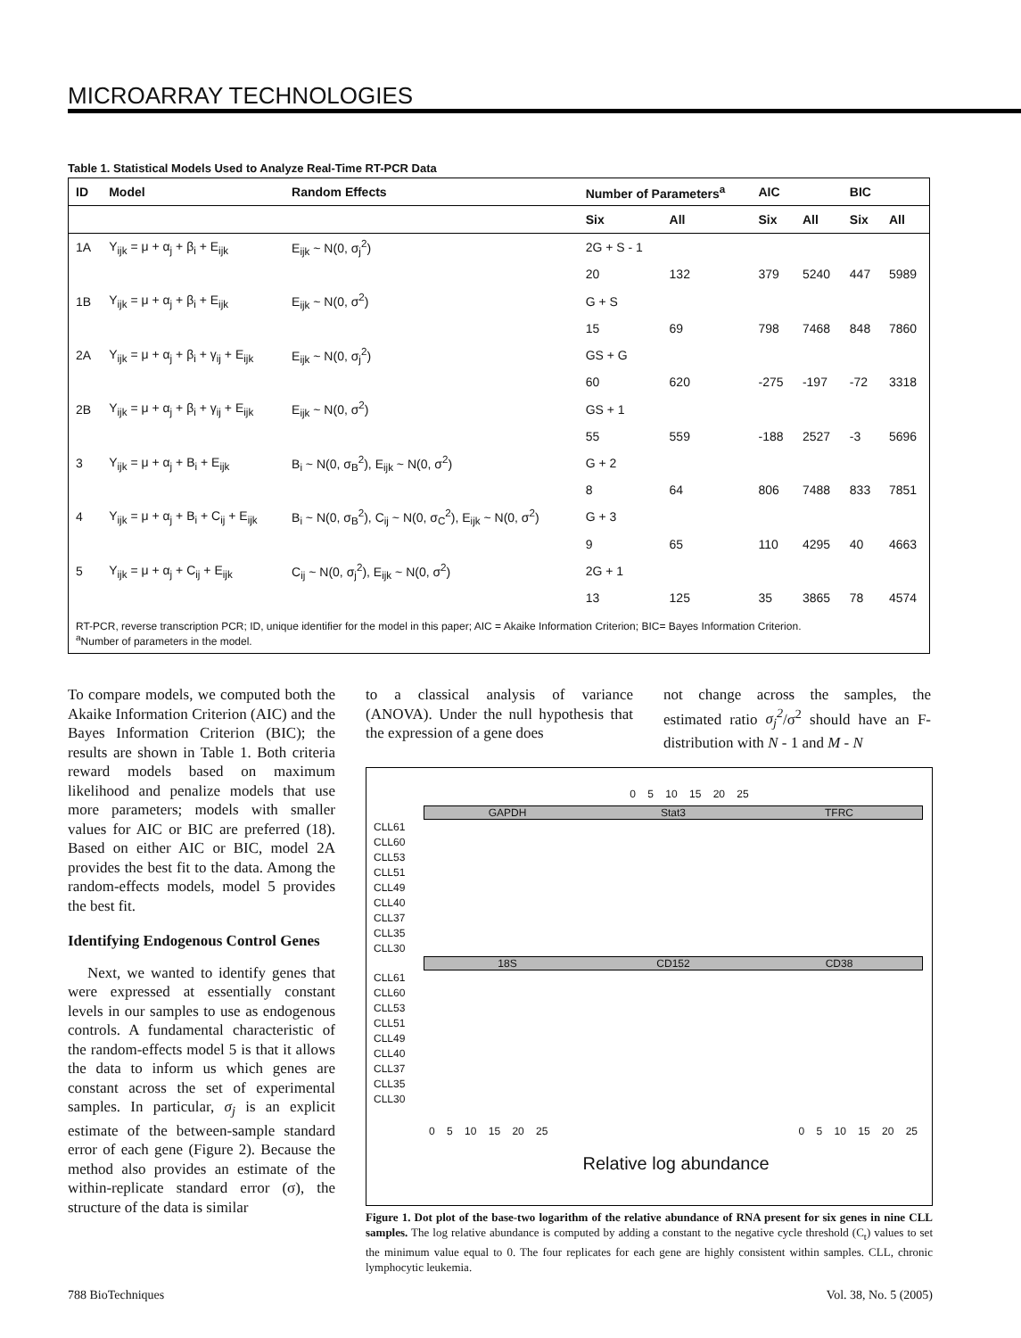MICROARRAY TECHNOLOGIES
Table 1. Statistical Models Used to Analyze Real-Time RT-PCR Data
| ID | Model | Random Effects | Number of Parameters<sup>a</sup> | | AIC | | BIC | |
| --- | --- | --- | --- | --- | --- | --- | --- | --- |
| | | | Six | All | Six | All | Six | All |
| 1A | Y<sub>ijk</sub> = μ + α<sub>j</sub> + β<sub>i</sub> + E<sub>ijk</sub> | E<sub>ijk</sub> ~ N(0, σ<sub>j</sub><sup>2</sup>) | 2G + S - 1 | | | | | |
| | | | 20 | 132 | 379 | 5240 | 447 | 5989 |
| 1B | Y<sub>ijk</sub> = μ + α<sub>j</sub> + β<sub>i</sub> + E<sub>ijk</sub> | E<sub>ijk</sub> ~ N(0, σ<sup>2</sup>) | G + S | | | | | |
| | | | 15 | 69 | 798 | 7468 | 848 | 7860 |
| 2A | Y<sub>ijk</sub> = μ + α<sub>j</sub> + β<sub>i</sub> + γ<sub>ij</sub> + E<sub>ijk</sub> | E<sub>ijk</sub> ~ N(0, σ<sub>j</sub><sup>2</sup>) | GS + G | | | | | |
| | | | 60 | 620 | -275 | -197 | -72 | 3318 |
| 2B | Y<sub>ijk</sub> = μ + α<sub>j</sub> + β<sub>i</sub> + γ<sub>ij</sub> + E<sub>ijk</sub> | E<sub>ijk</sub> ~ N(0, σ<sup>2</sup>) | GS + 1 | | | | | |
| | | | 55 | 559 | -188 | 2527 | -3 | 5696 |
| 3 | Y<sub>ijk</sub> = μ + α<sub>j</sub> + B<sub>i</sub> + E<sub>ijk</sub> | B<sub>i</sub> ~ N(0, σ<sub>B</sub><sup>2</sup>), E<sub>ijk</sub> ~ N(0, σ<sup>2</sup>) | G + 2 | | | | | |
| | | | 8 | 64 | 806 | 7488 | 833 | 7851 |
| 4 | Y<sub>ijk</sub> = μ + α<sub>j</sub> + B<sub>i</sub> + C<sub>ij</sub> + E<sub>ijk</sub> | B<sub>i</sub> ~ N(0, σ<sub>B</sub><sup>2</sup>), C<sub>ij</sub> ~ N(0, σ<sub>C</sub><sup>2</sup>), E<sub>ijk</sub> ~ N(0, σ<sup>2</sup>) | G + 3 | | | | | |
| | | | 9 | 65 | 110 | 4295 | 40 | 4663 |
| 5 | Y<sub>ijk</sub> = μ + α<sub>j</sub> + C<sub>ij</sub> + E<sub>ijk</sub> | C<sub>ij</sub> ~ N(0, σ<sub>j</sub><sup>2</sup>), E<sub>ijk</sub> ~ N(0, σ<sup>2</sup>) | 2G + 1 | | | | | |
| | | | 13 | 125 | 35 | 3865 | 78 | 4574 |
RT-PCR, reverse transcription PCR; ID, unique identifier for the model in this paper; AIC = Akaike Information Criterion; BIC= Bayes Information Criterion.
<sup>a</sup> Number of parameters in the model.
To compare models, we computed both the Akaike Information Criterion (AIC) and the Bayes Information Criterion (BIC); the results are shown in Table 1. Both criteria reward models based on maximum likelihood and penalize models that use more parameters; models with smaller values for AIC or BIC are preferred (18). Based on either AIC or BIC, model 2A provides the best fit to the data. Among the random-effects models, model 5 provides the best fit.
Identifying Endogenous Control Genes
Next, we wanted to identify genes that were expressed at essentially constant levels in our samples to use as endogenous controls. A fundamental characteristic of the random-effects model 5 is that it allows the data to inform us which genes are constant across the set of experimental samples. In particular, σ<sub>j</sub> is an explicit estimate of the between-sample standard error of each gene (Figure 2). Because the method also provides an estimate of the within-replicate standard error (σ), the structure of the data is similar
to a classical analysis of variance (ANOVA). Under the null hypothesis that the expression of a gene does
not change across the samples, the estimated ratio σ<sub>j</sub><sup>2</sup>/σ<sup>2</sup> should have an F-distribution with N - 1 and M - N
0 5 10 15 20 25
GAPDH Stat3 TFRC
CLL61
CLL60
CLL53
CLL51
CLL49
CLL40
CLL37
CLL35
CLL30
18S CD152 CD38
CLL61
CLL60
CLL53
CLL51
CLL49
CLL40
CLL37
CLL35
CLL30
0 5 10 15 20 25 0 5 10 15 20 25
Relative log abundance
Figure 1. Dot plot of the base-two logarithm of the relative abundance of RNA present for six genes in nine CLL samples. The log relative abundance is computed by adding a constant to the negative cycle threshold (C<sub>t</sub>) values to set the minimum value equal to 0. The four replicates for each gene are highly consistent within samples. CLL, chronic lymphocytic leukemia.
788 BioTechniques Vol. 38, No. 5 (2005)